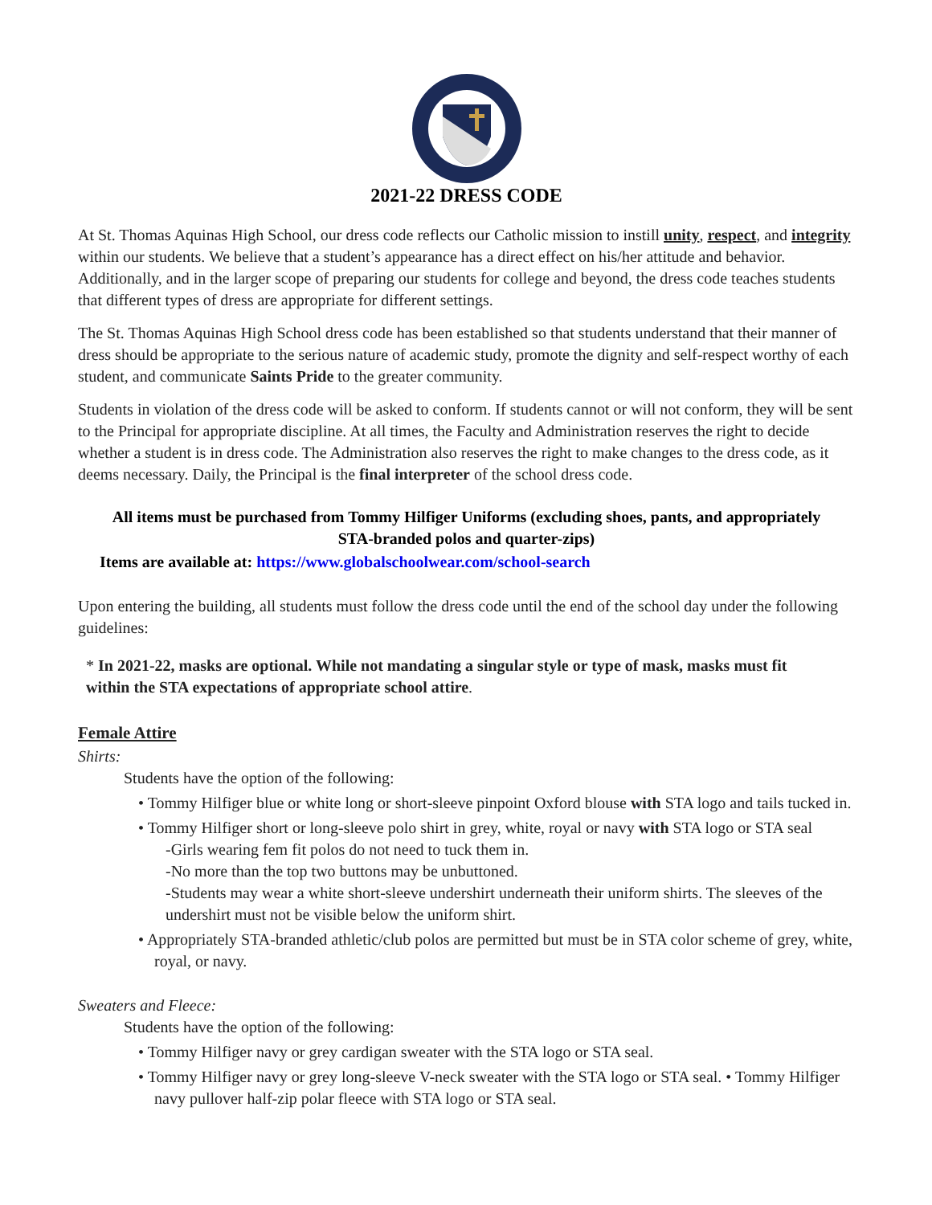2021-22 DRESS CODE
At St. Thomas Aquinas High School, our dress code reflects our Catholic mission to instill unity, respect, and integrity within our students. We believe that a student’s appearance has a direct effect on his/her attitude and behavior. Additionally, and in the larger scope of preparing our students for college and beyond, the dress code teaches students that different types of dress are appropriate for different settings.
The St. Thomas Aquinas High School dress code has been established so that students understand that their manner of dress should be appropriate to the serious nature of academic study, promote the dignity and self-respect worthy of each student, and communicate Saints Pride to the greater community.
Students in violation of the dress code will be asked to conform. If students cannot or will not conform, they will be sent to the Principal for appropriate discipline. At all times, the Faculty and Administration reserves the right to decide whether a student is in dress code. The Administration also reserves the right to make changes to the dress code, as it deems necessary. Daily, the Principal is the final interpreter of the school dress code.
All items must be purchased from Tommy Hilfiger Uniforms (excluding shoes, pants, and appropriately STA-branded polos and quarter-zips)
Items are available at: https://www.globalschoolwear.com/school-search
Upon entering the building, all students must follow the dress code until the end of the school day under the following guidelines:
* In 2021-22, masks are optional. While not mandating a singular style or type of mask, masks must fit within the STA expectations of appropriate school attire.
Female Attire
Shirts:
Students have the option of the following:
• Tommy Hilfiger blue or white long or short-sleeve pinpoint Oxford blouse with STA logo and tails tucked in.
• Tommy Hilfiger short or long-sleeve polo shirt in grey, white, royal or navy with STA logo or STA seal
-Girls wearing fem fit polos do not need to tuck them in.
-No more than the top two buttons may be unbuttoned.
-Students may wear a white short-sleeve undershirt underneath their uniform shirts. The sleeves of the undershirt must not be visible below the uniform shirt.
• Appropriately STA-branded athletic/club polos are permitted but must be in STA color scheme of grey, white, royal, or navy.
Sweaters and Fleece:
Students have the option of the following:
• Tommy Hilfiger navy or grey cardigan sweater with the STA logo or STA seal.
• Tommy Hilfiger navy or grey long-sleeve V-neck sweater with the STA logo or STA seal. • Tommy Hilfiger navy pullover half-zip polar fleece with STA logo or STA seal.